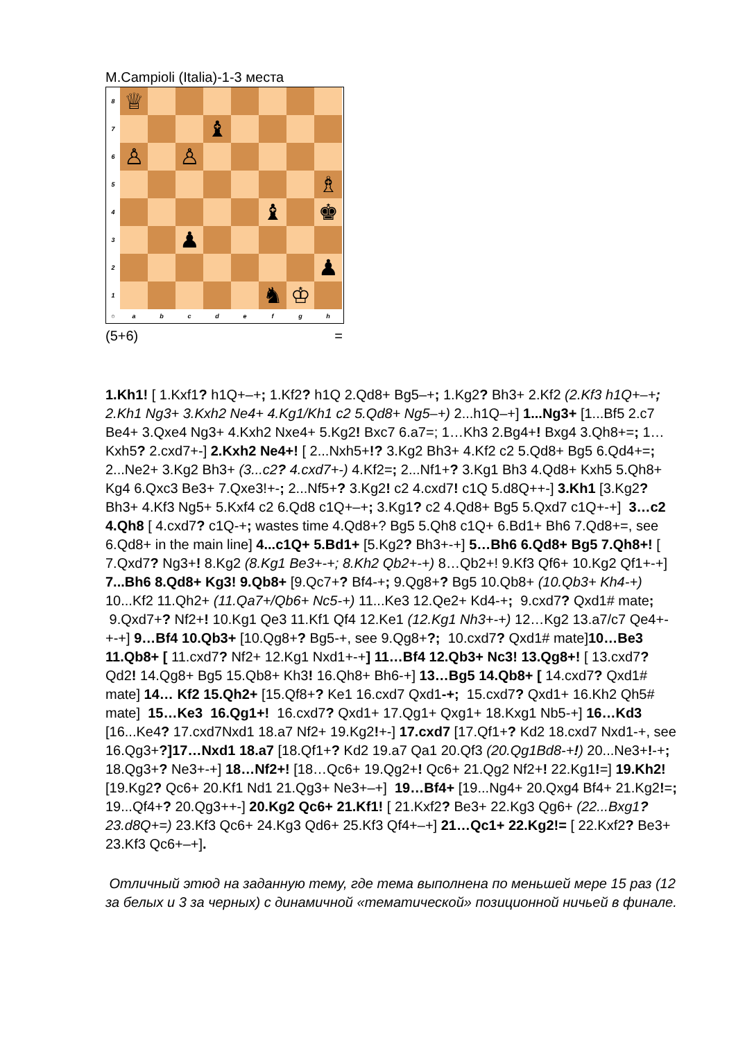M.Campioli (Italia)-1-3 места
8
♕
7
♝
6
♙
♙
5
♗
4
♝
♚
3
♟
2
♟
1
♞
♔
○
a
b
c
d
e
f
g
h
(5+6) =
1.Kh1! [ 1.Kxf1? h1Q+–+; 1.Kf2? h1Q 2.Qd8+ Bg5–+; 1.Kg2? Bh3+ 2.Kf2 (2.Kf3 h1Q+–+; 2.Kh1 Ng3+ 3.Kxh2 Ne4+ 4.Kg1/Kh1 c2 5.Qd8+ Ng5–+) 2...h1Q–+] 1...Ng3+ [1...Bf5 2.c7 Be4+ 3.Qxe4 Ng3+ 4.Kxh2 Nxe4+ 5.Kg2! Bxc7 6.a7=; 1…Kh3 2.Bg4+! Bxg4 3.Qh8+=; 1…Kxh5? 2.cxd7+-] 2.Kxh2 Ne4+! [ 2...Nxh5+!? 3.Kg2 Bh3+ 4.Kf2 c2 5.Qd8+ Bg5 6.Qd4+=; 2...Ne2+ 3.Kg2 Bh3+ (3...c2? 4.cxd7+-) 4.Kf2=; 2...Nf1+? 3.Kg1 Bh3 4.Qd8+ Kxh5 5.Qh8+ Kg4 6.Qxc3 Be3+ 7.Qxe3!+-; 2...Nf5+? 3.Kg2! c2 4.cxd7! c1Q 5.d8Q++-] 3.Kh1 [3.Kg2? Bh3+ 4.Kf3 Ng5+ 5.Kxf4 c2 6.Qd8 c1Q+–+; 3.Kg1? c2 4.Qd8+ Bg5 5.Qxd7 c1Q+-+] 3…c2 4.Qh8 [ 4.cxd7? c1Q-+; wastes time 4.Qd8+? Bg5 5.Qh8 c1Q+ 6.Bd1+ Bh6 7.Qd8+=, see 6.Qd8+ in the main line] 4...c1Q+ 5.Bd1+ [5.Kg2? Bh3+-+] 5…Bh6 6.Qd8+ Bg5 7.Qh8+! [ 7.Qxd7? Ng3+! 8.Kg2 (8.Kg1 Be3+-+; 8.Kh2 Qb2+-+) 8…Qb2+! 9.Kf3 Qf6+ 10.Kg2 Qf1+-+] 7...Bh6 8.Qd8+ Kg3! 9.Qb8+ [9.Qc7+? Bf4-+; 9.Qg8+? Bg5 10.Qb8+ (10.Qb3+ Kh4-+) 10...Kf2 11.Qh2+ (11.Qa7+/Qb6+ Nc5-+) 11...Ke3 12.Qe2+ Kd4-+; 9.cxd7? Qxd1# mate; 9.Qxd7+? Nf2+! 10.Kg1 Qe3 11.Kf1 Qf4 12.Ke1 (12.Kg1 Nh3+-+) 12…Kg2 13.a7/c7 Qe4+-+-+] 9…Bf4 10.Qb3+ [10.Qg8+? Bg5-+, see 9.Qg8+?; 10.cxd7? Qxd1# mate]10…Be3 11.Qb8+ [ 11.cxd7? Nf2+ 12.Kg1 Nxd1+-+] 11…Bf4 12.Qb3+ Nc3! 13.Qg8+! [ 13.cxd7? Qd2! 14.Qg8+ Bg5 15.Qb8+ Kh3! 16.Qh8+ Bh6-+] 13…Bg5 14.Qb8+ [ 14.cxd7? Qxd1# mate] 14… Kf2 15.Qh2+ [15.Qf8+? Ke1 16.cxd7 Qxd1-+; 15.cxd7? Qxd1+ 16.Kh2 Qh5# mate] 15…Ke3 16.Qg1+! 16.cxd7? Qxd1+ 17.Qg1+ Qxg1+ 18.Kxg1 Nb5-+] 16…Kd3 [16...Ke4? 17.cxd7Nxd1 18.a7 Nf2+ 19.Kg2!+-] 17.cxd7 [17.Qf1+? Kd2 18.cxd7 Nxd1-+, see 16.Qg3+?]17…Nxd1 18.a7 [18.Qf1+? Kd2 19.a7 Qa1 20.Qf3 (20.Qg1Bd8-+!) 20...Ne3+!-+; 18.Qg3+? Ne3+-+] 18…Nf2+! [18…Qc6+ 19.Qg2+! Qc6+ 21.Qg2 Nf2+! 22.Kg1!=] 19.Kh2! [19.Kg2? Qc6+ 20.Kf1 Nd1 21.Qg3+ Ne3+–+] 19…Bf4+ [19...Ng4+ 20.Qxg4 Bf4+ 21.Kg2!=; 19...Qf4+? 20.Qg3++-] 20.Kg2 Qc6+ 21.Kf1! [ 21.Kxf2? Be3+ 22.Kg3 Qg6+ (22...Bxg1? 23.d8Q+=) 23.Kf3 Qc6+ 24.Kg3 Qd6+ 25.Kf3 Qf4+–+] 21…Qc1+ 22.Kg2!= [ 22.Kxf2? Be3+ 23.Kf3 Qc6+–+].
Отличный этюд на заданную тему, где тема выполнена по меньшей мере 15 раз (12 за белых и 3 за черных) с динамичной «тематической» позиционной ничьей в финале.